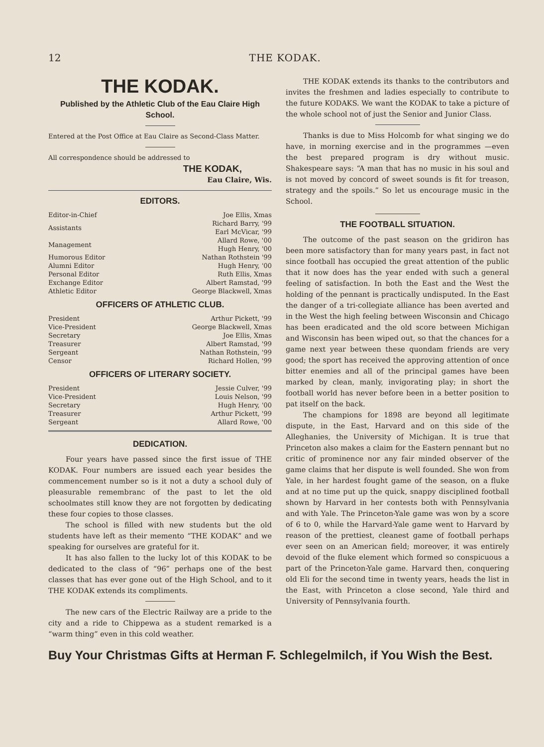12 THE KODAK.
THE KODAK.
Published by the Athletic Club of the Eau Claire High School.
Entered at the Post Office at Eau Claire as Second-Class Matter.
All correspondence should be addressed to
THE KODAK,
Eau Claire, Wis.
EDITORS.
| Editor-in-Chief | Joe Ellis, Xmas |
| Assistants | Richard Barry, '99 Earl McVicar, '99 |
| Management | Allard Rowe, '00 Hugh Henry, '00 |
| Humorous Editor | Nathan Rothstein '99 |
| Alumni Editor | Hugh Henry, '00 |
| Personal Editor | Ruth Ellis, Xmas |
| Exchange Editor | Albert Ramstad, '99 |
| Athletic Editor | George Blackwell, Xmas |
OFFICERS OF ATHLETIC CLUB.
| President | Arthur Pickett, '99 |
| Vice-President | George Blackwell, Xmas |
| Secretary | Joe Ellis, Xmas |
| Treasurer | Albert Ramstad, '99 |
| Sergeant | Nathan Rothstein, '99 |
| Censor | Richard Hollen, '99 |
OFFICERS OF LITERARY SOCIETY.
| President | Jessie Culver, '99 |
| Vice-President | Louis Nelson, '99 |
| Secretary | Hugh Henry, '00 |
| Treasurer | Arthur Pickett, '99 |
| Sergeant | Allard Rowe, '00 |
DEDICATION.
Four years have passed since the first issue of THE KODAK. Four numbers are issued each year besides the commencement number so is it not a duty a school duly of pleasurable remembranc of the past to let the old schoolmates still know they are not forgotten by dedicating these four copies to those classes.
The school is filled with new students but the old students have left as their memento “THE KODAK” and we speaking for ourselves are grateful for it.
It has also fallen to the lucky lot of this KODAK to be dedicated to the class of “96” perhaps one of the best classes that has ever gone out of the High School, and to it THE KODAK extends its compliments.
The new cars of the Electric Railway are a pride to the city and a ride to Chippewa as a student remarked is a “warm thing” even in this cold weather.
THE KODAK extends its thanks to the contributors and invites the freshmen and ladies especially to contribute to the future KODAKS. We want the KODAK to take a picture of the whole school not of just the Senior and Junior Class.
Thanks is due to Miss Holcomb for what singing we do have, in morning exercise and in the programmes —even the best prepared program is dry without music. Shakespeare says: “A man that has no music in his soul and is not moved by concord of sweet sounds is fit for treason, strategy and the spoils.” So let us encourage music in the School.
THE FOOTBALL SITUATION.
The outcome of the past season on the gridiron has been more satisfactory than for many years past, in fact not since football has occupied the great attention of the public that it now does has the year ended with such a general feeling of satisfaction. In both the East and the West the holding of the pennant is practically undisputed. In the East the danger of a tri-collegiate alliance has been averted and in the West the high feeling between Wisconsin and Chicago has been eradicated and the old score between Michigan and Wisconsin has been wiped out, so that the chances for a game next year between these quondam friends are very good; the sport has received the approving attention of once bitter enemies and all of the principal games have been marked by clean, manly, invigorating play; in short the football world has never before been in a better position to pat itself on the back.
The champions for 1898 are beyond all legitimate dispute, in the East, Harvard and on this side of the Alleghanies, the University of Michigan. It is true that Princeton also makes a claim for the Eastern pennant but no critic of prominence nor any fair minded observer of the game claims that her dispute is well founded. She won from Yale, in her hardest fought game of the season, on a fluke and at no time put up the quick, snappy disciplined football shown by Harvard in her contests both with Pennsylvania and with Yale. The Princeton-Yale game was won by a score of 6 to 0, while the Harvard-Yale game went to Harvard by reason of the prettiest, cleanest game of football perhaps ever seen on an American field; moreover, it was entirely devoid of the fluke element which formed so conspicuous a part of the Princeton-Yale game. Harvard then, conquering old Eli for the second time in twenty years, heads the list in the East, with Princeton a close second, Yale third and University of Pennsylvania fourth.
Buy Your Christmas Gifts at Herman F. Schlegelmilch, if You Wish the Best.